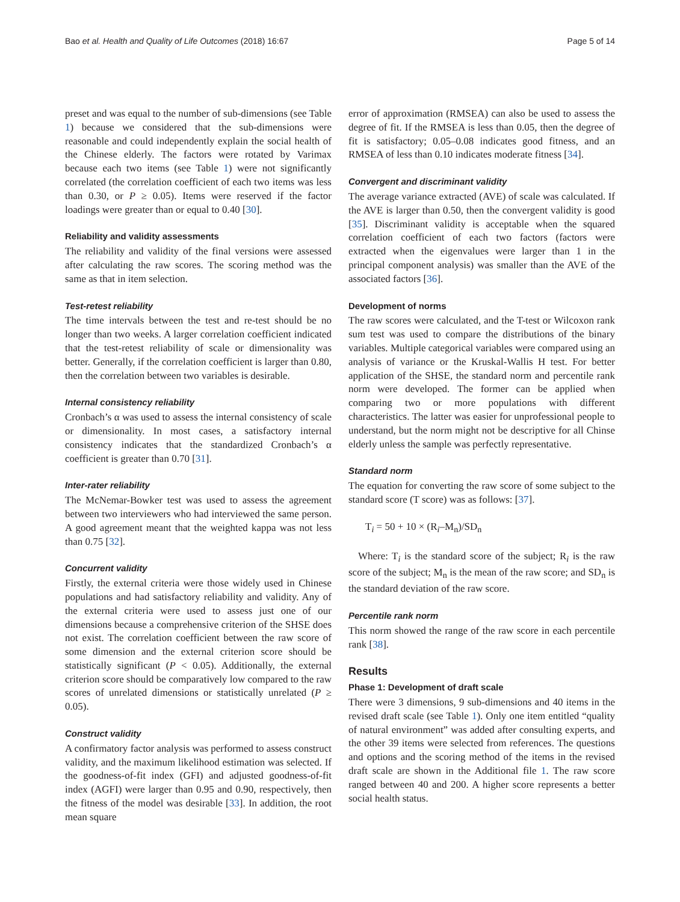Bao et al. Health and Quality of Life Outcomes (2018) 16:67 Page 5 of 14
preset and was equal to the number of sub-dimensions (see Table 1) because we considered that the sub-dimensions were reasonable and could independently explain the social health of the Chinese elderly. The factors were rotated by Varimax because each two items (see Table 1) were not significantly correlated (the correlation coefficient of each two items was less than 0.30, or P ≥ 0.05). Items were reserved if the factor loadings were greater than or equal to 0.40 [30].
Reliability and validity assessments
The reliability and validity of the final versions were assessed after calculating the raw scores. The scoring method was the same as that in item selection.
Test-retest reliability
The time intervals between the test and re-test should be no longer than two weeks. A larger correlation coefficient indicated that the test-retest reliability of scale or dimensionality was better. Generally, if the correlation coefficient is larger than 0.80, then the correlation between two variables is desirable.
Internal consistency reliability
Cronbach’s α was used to assess the internal consistency of scale or dimensionality. In most cases, a satisfactory internal consistency indicates that the standardized Cronbach’s α coefficient is greater than 0.70 [31].
Inter-rater reliability
The McNemar-Bowker test was used to assess the agreement between two interviewers who had interviewed the same person. A good agreement meant that the weighted kappa was not less than 0.75 [32].
Concurrent validity
Firstly, the external criteria were those widely used in Chinese populations and had satisfactory reliability and validity. Any of the external criteria were used to assess just one of our dimensions because a comprehensive criterion of the SHSE does not exist. The correlation coefficient between the raw score of some dimension and the external criterion score should be statistically significant (P < 0.05). Additionally, the external criterion score should be comparatively low compared to the raw scores of unrelated dimensions or statistically unrelated (P ≥ 0.05).
Construct validity
A confirmatory factor analysis was performed to assess construct validity, and the maximum likelihood estimation was selected. If the goodness-of-fit index (GFI) and adjusted goodness-of-fit index (AGFI) were larger than 0.95 and 0.90, respectively, then the fitness of the model was desirable [33]. In addition, the root mean square
error of approximation (RMSEA) can also be used to assess the degree of fit. If the RMSEA is less than 0.05, then the degree of fit is satisfactory; 0.05–0.08 indicates good fitness, and an RMSEA of less than 0.10 indicates moderate fitness [34].
Convergent and discriminant validity
The average variance extracted (AVE) of scale was calculated. If the AVE is larger than 0.50, then the convergent validity is good [35]. Discriminant validity is acceptable when the squared correlation coefficient of each two factors (factors were extracted when the eigenvalues were larger than 1 in the principal component analysis) was smaller than the AVE of the associated factors [36].
Development of norms
The raw scores were calculated, and the T-test or Wilcoxon rank sum test was used to compare the distributions of the binary variables. Multiple categorical variables were compared using an analysis of variance or the Kruskal-Wallis H test. For better application of the SHSE, the standard norm and percentile rank norm were developed. The former can be applied when comparing two or more populations with different characteristics. The latter was easier for unprofessional people to understand, but the norm might not be descriptive for all Chinse elderly unless the sample was perfectly representative.
Standard norm
The equation for converting the raw score of some subject to the standard score (T score) was as follows: [37].
T<sub>i</sub> = 50 + 10 × (R<sub>i</sub>–M<sub>n</sub>)/SD<sub>n</sub>
Where: T<sub>i</sub> is the standard score of the subject; R<sub>i</sub> is the raw score of the subject; M<sub>n</sub> is the mean of the raw score; and SD<sub>n</sub> is the standard deviation of the raw score.
Percentile rank norm
This norm showed the range of the raw score in each percentile rank [38].
Results
Phase 1: Development of draft scale
There were 3 dimensions, 9 sub-dimensions and 40 items in the revised draft scale (see Table 1). Only one item entitled “quality of natural environment” was added after consulting experts, and the other 39 items were selected from references. The questions and options and the scoring method of the items in the revised draft scale are shown in the Additional file 1. The raw score ranged between 40 and 200. A higher score represents a better social health status.